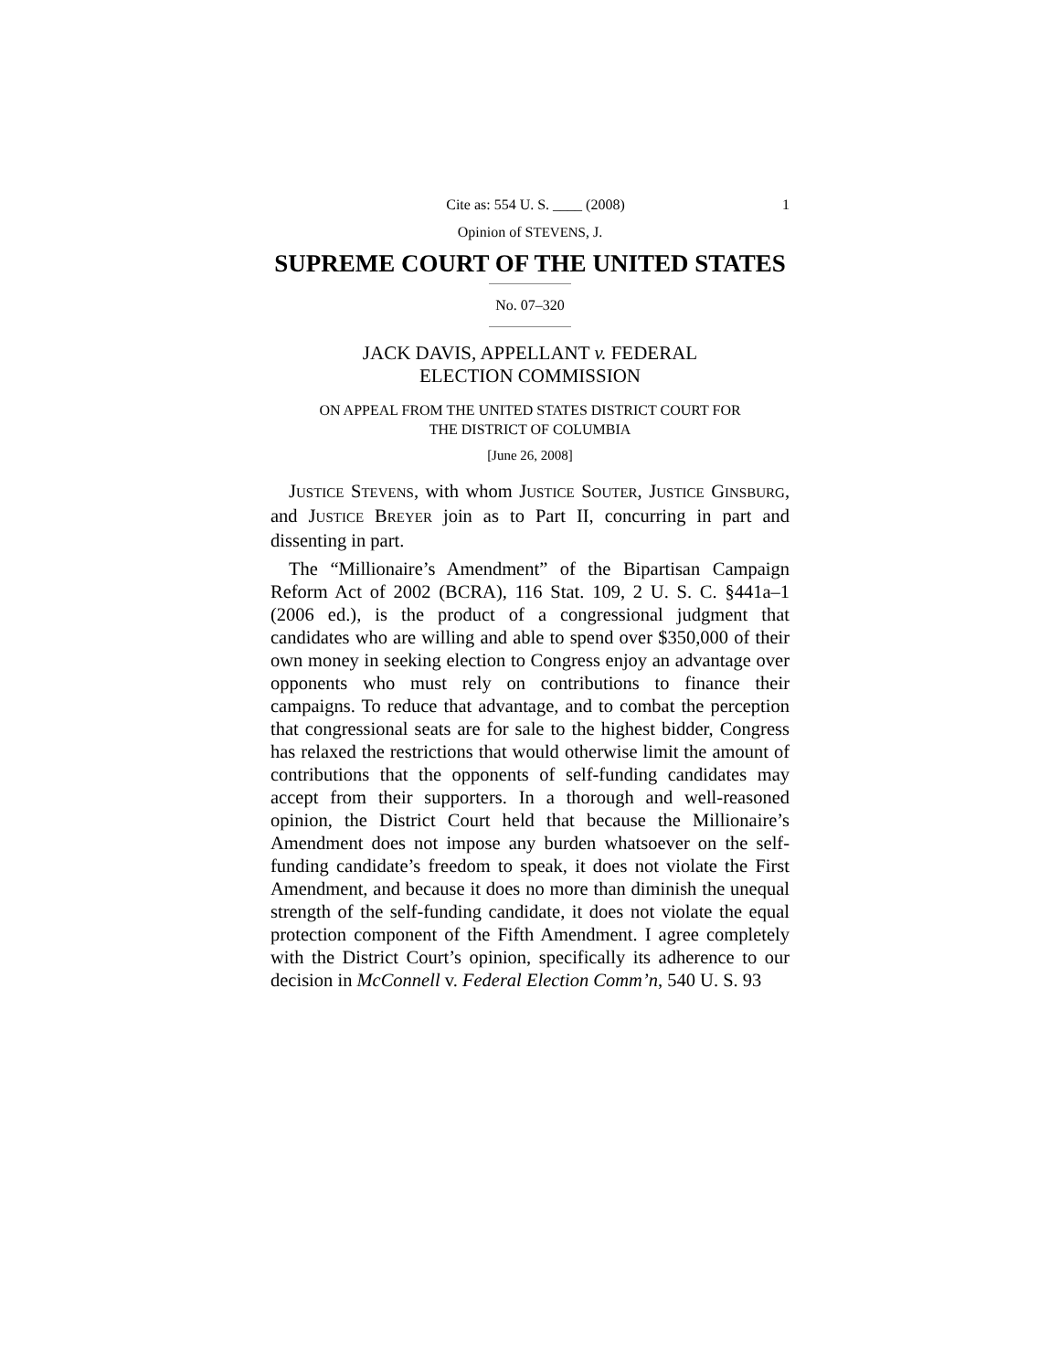Cite as: 554 U. S. ____ (2008) 1
Opinion of STEVENS, J.
SUPREME COURT OF THE UNITED STATES
No. 07–320
JACK DAVIS, APPELLANT v. FEDERAL
ELECTION COMMISSION
ON APPEAL FROM THE UNITED STATES DISTRICT COURT FOR
THE DISTRICT OF COLUMBIA
[June 26, 2008]
JUSTICE STEVENS, with whom JUSTICE SOUTER, JUSTICE GINSBURG, and JUSTICE BREYER join as to Part II, concurring in part and dissenting in part.
The “Millionaire’s Amendment” of the Bipartisan Campaign Reform Act of 2002 (BCRA), 116 Stat. 109, 2 U. S. C. §441a–1 (2006 ed.), is the product of a congressional judgment that candidates who are willing and able to spend over $350,000 of their own money in seeking election to Congress enjoy an advantage over opponents who must rely on contributions to finance their campaigns. To reduce that advantage, and to combat the perception that congressional seats are for sale to the highest bidder, Congress has relaxed the restrictions that would otherwise limit the amount of contributions that the opponents of self-funding candidates may accept from their supporters. In a thorough and well-reasoned opinion, the District Court held that because the Millionaire’s Amendment does not impose any burden whatsoever on the self-funding candidate’s freedom to speak, it does not violate the First Amendment, and because it does no more than diminish the unequal strength of the self-funding candidate, it does not violate the equal protection component of the Fifth Amendment. I agree completely with the District Court’s opinion, specifically its adherence to our decision in McConnell v. Federal Election Comm’n, 540 U. S. 93